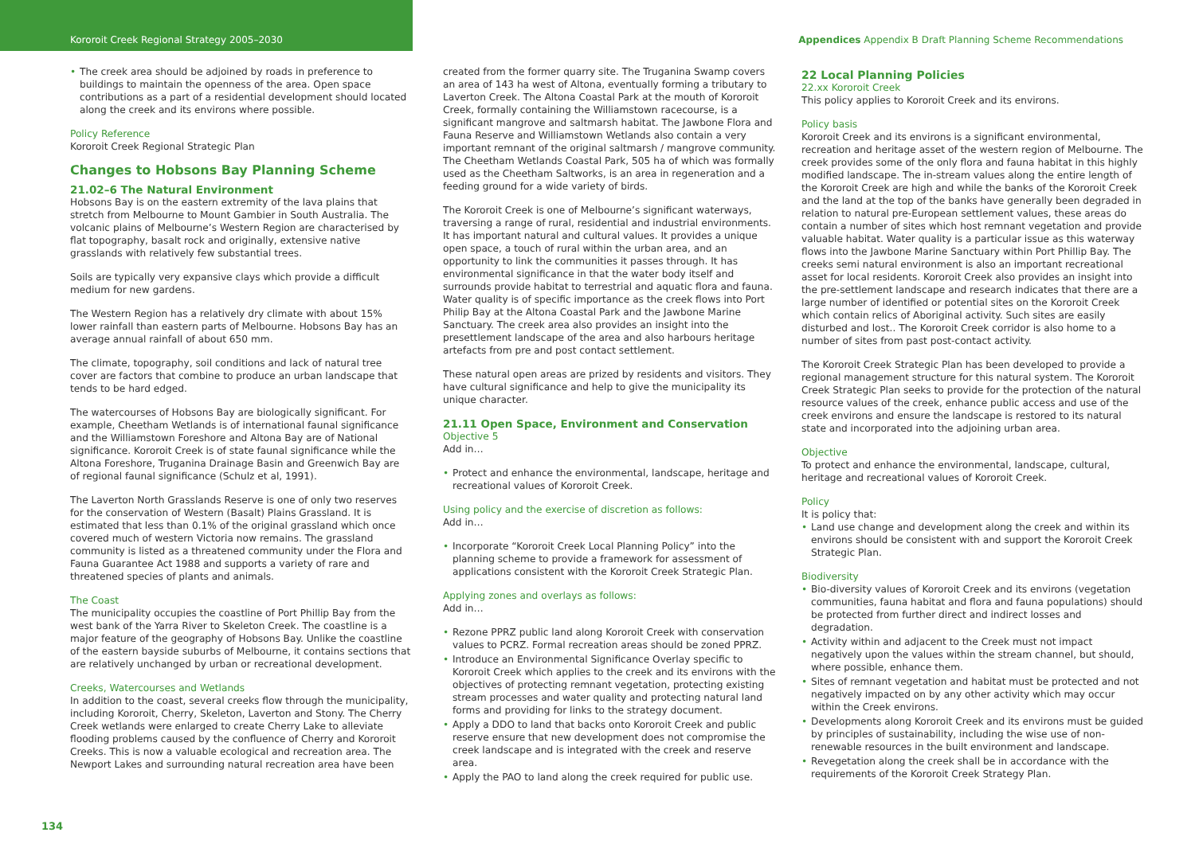Kororoit Creek Regional Strategy 2005–2030 Appendices Appendix B Draft Planning Scheme Recommendations
The creek area should be adjoined by roads in preference to buildings to maintain the openness of the area. Open space contributions as a part of a residential development should located along the creek and its environs where possible.
Policy Reference
Kororoit Creek Regional Strategic Plan
Changes to Hobsons Bay Planning Scheme
21.02–6 The Natural Environment
Hobsons Bay is on the eastern extremity of the lava plains that stretch from Melbourne to Mount Gambier in South Australia. The volcanic plains of Melbourne’s Western Region are characterised by flat topography, basalt rock and originally, extensive native grasslands with relatively few substantial trees.
Soils are typically very expansive clays which provide a difficult medium for new gardens.
The Western Region has a relatively dry climate with about 15% lower rainfall than eastern parts of Melbourne. Hobsons Bay has an average annual rainfall of about 650 mm.
The climate, topography, soil conditions and lack of natural tree cover are factors that combine to produce an urban landscape that tends to be hard edged.
The watercourses of Hobsons Bay are biologically significant. For example, Cheetham Wetlands is of international faunal significance and the Williamstown Foreshore and Altona Bay are of National significance. Kororoit Creek is of state faunal significance while the Altona Foreshore, Truganina Drainage Basin and Greenwich Bay are of regional faunal significance (Schulz et al, 1991).
The Laverton North Grasslands Reserve is one of only two reserves for the conservation of Western (Basalt) Plains Grassland. It is estimated that less than 0.1% of the original grassland which once covered much of western Victoria now remains. The grassland community is listed as a threatened community under the Flora and Fauna Guarantee Act 1988 and supports a variety of rare and threatened species of plants and animals.
The Coast
The municipality occupies the coastline of Port Phillip Bay from the west bank of the Yarra River to Skeleton Creek. The coastline is a major feature of the geography of Hobsons Bay. Unlike the coastline of the eastern bayside suburbs of Melbourne, it contains sections that are relatively unchanged by urban or recreational development.
Creeks, Watercourses and Wetlands
In addition to the coast, several creeks flow through the municipality, including Kororoit, Cherry, Skeleton, Laverton and Stony. The Cherry Creek wetlands were enlarged to create Cherry Lake to alleviate flooding problems caused by the confluence of Cherry and Kororoit Creeks. This is now a valuable ecological and recreation area. The Newport Lakes and surrounding natural recreation area have been
created from the former quarry site. The Truganina Swamp covers an area of 143 ha west of Altona, eventually forming a tributary to Laverton Creek. The Altona Coastal Park at the mouth of Kororoit Creek, formally containing the Williamstown racecourse, is a significant mangrove and saltmarsh habitat. The Jawbone Flora and Fauna Reserve and Williamstown Wetlands also contain a very important remnant of the original saltmarsh / mangrove community. The Cheetham Wetlands Coastal Park, 505 ha of which was formally used as the Cheetham Saltworks, is an area in regeneration and a feeding ground for a wide variety of birds.
The Kororoit Creek is one of Melbourne’s significant waterways, traversing a range of rural, residential and industrial environments. It has important natural and cultural values. It provides a unique open space, a touch of rural within the urban area, and an opportunity to link the communities it passes through. It has environmental significance in that the water body itself and surrounds provide habitat to terrestrial and aquatic flora and fauna. Water quality is of specific importance as the creek flows into Port Philip Bay at the Altona Coastal Park and the Jawbone Marine Sanctuary. The creek area also provides an insight into the presettlement landscape of the area and also harbours heritage artefacts from pre and post contact settlement.
These natural open areas are prized by residents and visitors. They have cultural significance and help to give the municipality its unique character.
21.11 Open Space, Environment and Conservation
Objective 5
Add in…
Protect and enhance the environmental, landscape, heritage and recreational values of Kororoit Creek.
Using policy and the exercise of discretion as follows:
Add in…
Incorporate “Kororoit Creek Local Planning Policy” into the planning scheme to provide a framework for assessment of applications consistent with the Kororoit Creek Strategic Plan.
Applying zones and overlays as follows:
Add in…
Rezone PPRZ public land along Kororoit Creek with conservation values to PCRZ. Formal recreation areas should be zoned PPRZ.
Introduce an Environmental Significance Overlay specific to Kororoit Creek which applies to the creek and its environs with the objectives of protecting remnant vegetation, protecting existing stream processes and water quality and protecting natural land forms and providing for links to the strategy document.
Apply a DDO to land that backs onto Kororoit Creek and public reserve ensure that new development does not compromise the creek landscape and is integrated with the creek and reserve area.
Apply the PAO to land along the creek required for public use.
22 Local Planning Policies
22.xx Kororoit Creek
This policy applies to Kororoit Creek and its environs.
Policy basis
Kororoit Creek and its environs is a significant environmental, recreation and heritage asset of the western region of Melbourne. The creek provides some of the only flora and fauna habitat in this highly modified landscape. The in-stream values along the entire length of the Kororoit Creek are high and while the banks of the Kororoit Creek and the land at the top of the banks have generally been degraded in relation to natural pre-European settlement values, these areas do contain a number of sites which host remnant vegetation and provide valuable habitat. Water quality is a particular issue as this waterway flows into the Jawbone Marine Sanctuary within Port Phillip Bay. The creeks semi natural environment is also an important recreational asset for local residents. Kororoit Creek also provides an insight into the pre-settlement landscape and research indicates that there are a large number of identified or potential sites on the Kororoit Creek which contain relics of Aboriginal activity. Such sites are easily disturbed and lost.. The Kororoit Creek corridor is also home to a number of sites from past post-contact activity.
The Kororoit Creek Strategic Plan has been developed to provide a regional management structure for this natural system. The Kororoit Creek Strategic Plan seeks to provide for the protection of the natural resource values of the creek, enhance public access and use of the creek environs and ensure the landscape is restored to its natural state and incorporated into the adjoining urban area.
Objective
To protect and enhance the environmental, landscape, cultural, heritage and recreational values of Kororoit Creek.
Policy
It is policy that:
Land use change and development along the creek and within its environs should be consistent with and support the Kororoit Creek Strategic Plan.
Biodiversity
Bio-diversity values of Kororoit Creek and its environs (vegetation communities, fauna habitat and flora and fauna populations) should be protected from further direct and indirect losses and degradation.
Activity within and adjacent to the Creek must not impact negatively upon the values within the stream channel, but should, where possible, enhance them.
Sites of remnant vegetation and habitat must be protected and not negatively impacted on by any other activity which may occur within the Creek environs.
Developments along Kororoit Creek and its environs must be guided by principles of sustainability, including the wise use of non-renewable resources in the built environment and landscape.
Revegetation along the creek shall be in accordance with the requirements of the Kororoit Creek Strategy Plan.
134